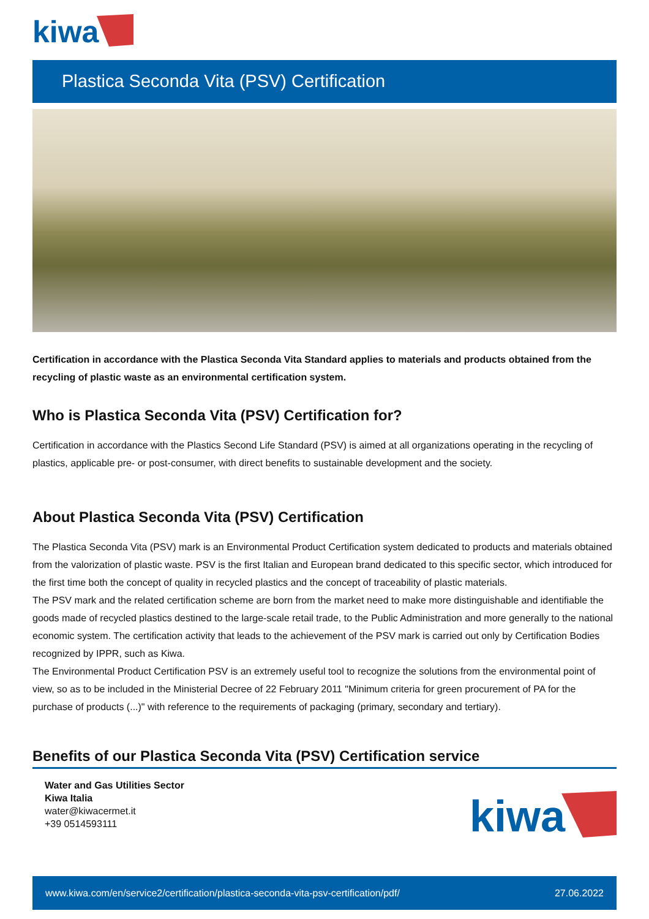kiwa
Plastica Seconda Vita (PSV) Certification
Certification in accordance with the Plastica Seconda Vita Standard applies to materials and products obtained from the recycling of plastic waste as an environmental certification system.
Who is Plastica Seconda Vita (PSV) Certification for?
Certification in accordance with the Plastics Second Life Standard (PSV) is aimed at all organizations operating in the recycling of plastics, applicable pre- or post-consumer, with direct benefits to sustainable development and the society.
About Plastica Seconda Vita (PSV) Certification
The Plastica Seconda Vita (PSV) mark is an Environmental Product Certification system dedicated to products and materials obtained from the valorization of plastic waste. PSV is the first Italian and European brand dedicated to this specific sector, which introduced for the first time both the concept of quality in recycled plastics and the concept of traceability of plastic materials.
The PSV mark and the related certification scheme are born from the market need to make more distinguishable and identifiable the goods made of recycled plastics destined to the large-scale retail trade, to the Public Administration and more generally to the national economic system. The certification activity that leads to the achievement of the PSV mark is carried out only by Certification Bodies recognized by IPPR, such as Kiwa.
The Environmental Product Certification PSV is an extremely useful tool to recognize the solutions from the environmental point of view, so as to be included in the Ministerial Decree of 22 February 2011 "Minimum criteria for green procurement of PA for the purchase of products (...)" with reference to the requirements of packaging (primary, secondary and tertiary).
Benefits of our Plastica Seconda Vita (PSV) Certification service
Water and Gas Utilities Sector
Kiwa Italia
water@kiwacermet.it
+39 0514593111
kiwa
www.kiwa.com/en/service2/certification/plastica-seconda-vita-psv-certification/pdf/ 27.06.2022